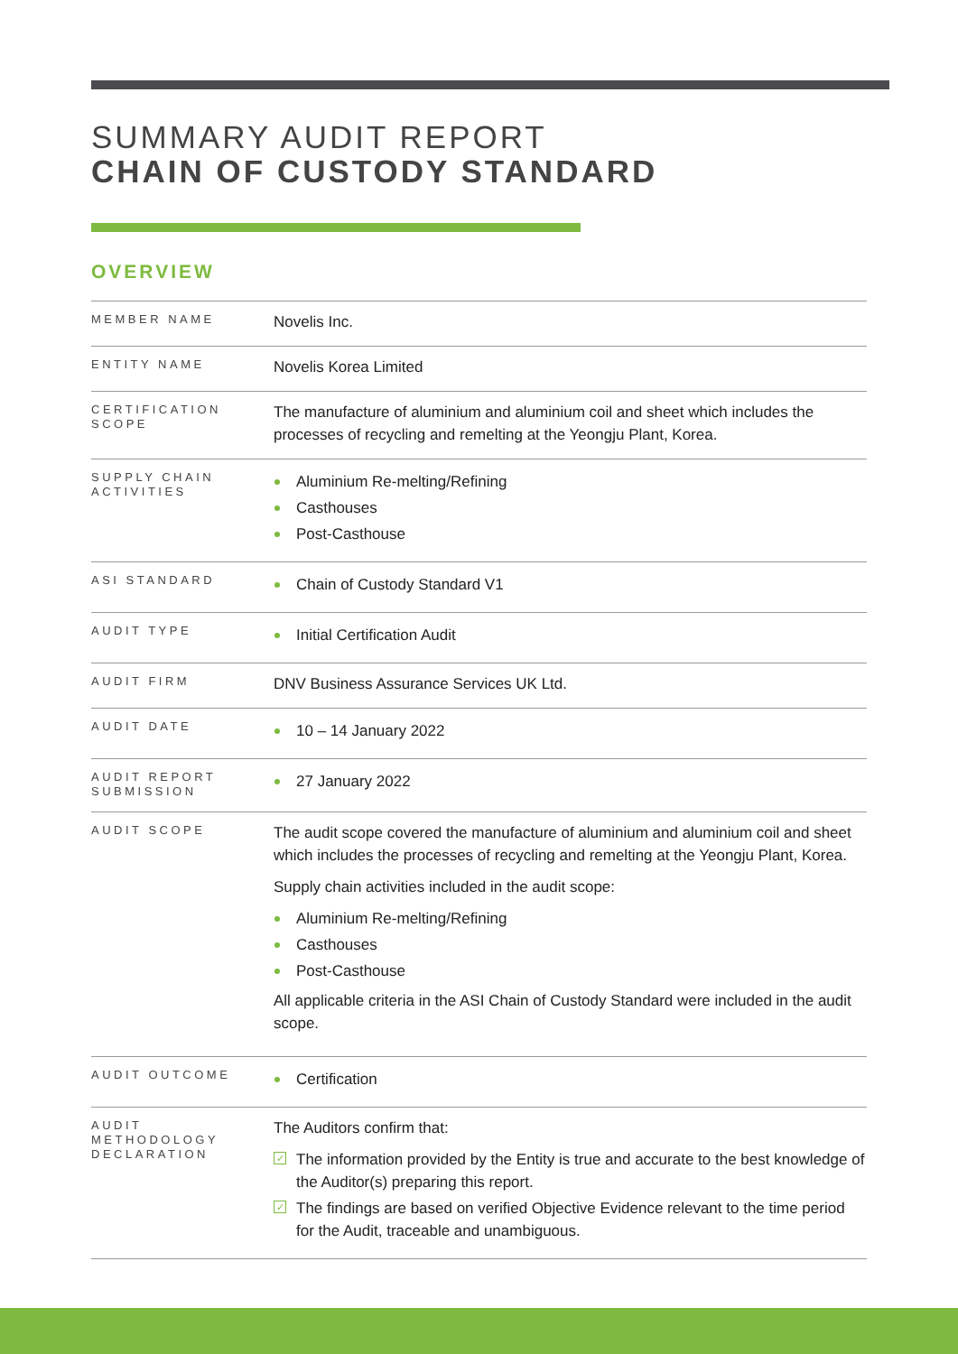SUMMARY AUDIT REPORT
CHAIN OF CUSTODY STANDARD
OVERVIEW
| MEMBER NAME | Novelis Inc. |
| ENTITY NAME | Novelis Korea Limited |
| CERTIFICATION SCOPE | The manufacture of aluminium and aluminium coil and sheet which includes the processes of recycling and remelting at the Yeongju Plant, Korea. |
| SUPPLY CHAIN ACTIVITIES | Aluminium Re-melting/Refining Casthouses Post-Casthouse |
| ASI STANDARD | Chain of Custody Standard V1 |
| AUDIT TYPE | Initial Certification Audit |
| AUDIT FIRM | DNV Business Assurance Services UK Ltd. |
| AUDIT DATE | 10 – 14 January 2022 |
| AUDIT REPORT SUBMISSION | 27 January 2022 |
| AUDIT SCOPE | The audit scope covered the manufacture of aluminium and aluminium coil and sheet which includes the processes of recycling and remelting at the Yeongju Plant, Korea. Supply chain activities included in the audit scope: Aluminium Re-melting/Refining Casthouses Post-Casthouse All applicable criteria in the ASI Chain of Custody Standard were included in the audit scope. |
| AUDIT OUTCOME | Certification |
| AUDIT METHODOLOGY DECLARATION | The Auditors confirm that: ✓ The information provided by the Entity is true and accurate to the best knowledge of the Auditor(s) preparing this report. ✓ The findings are based on verified Objective Evidence relevant to the time period for the Audit, traceable and unambiguous. |